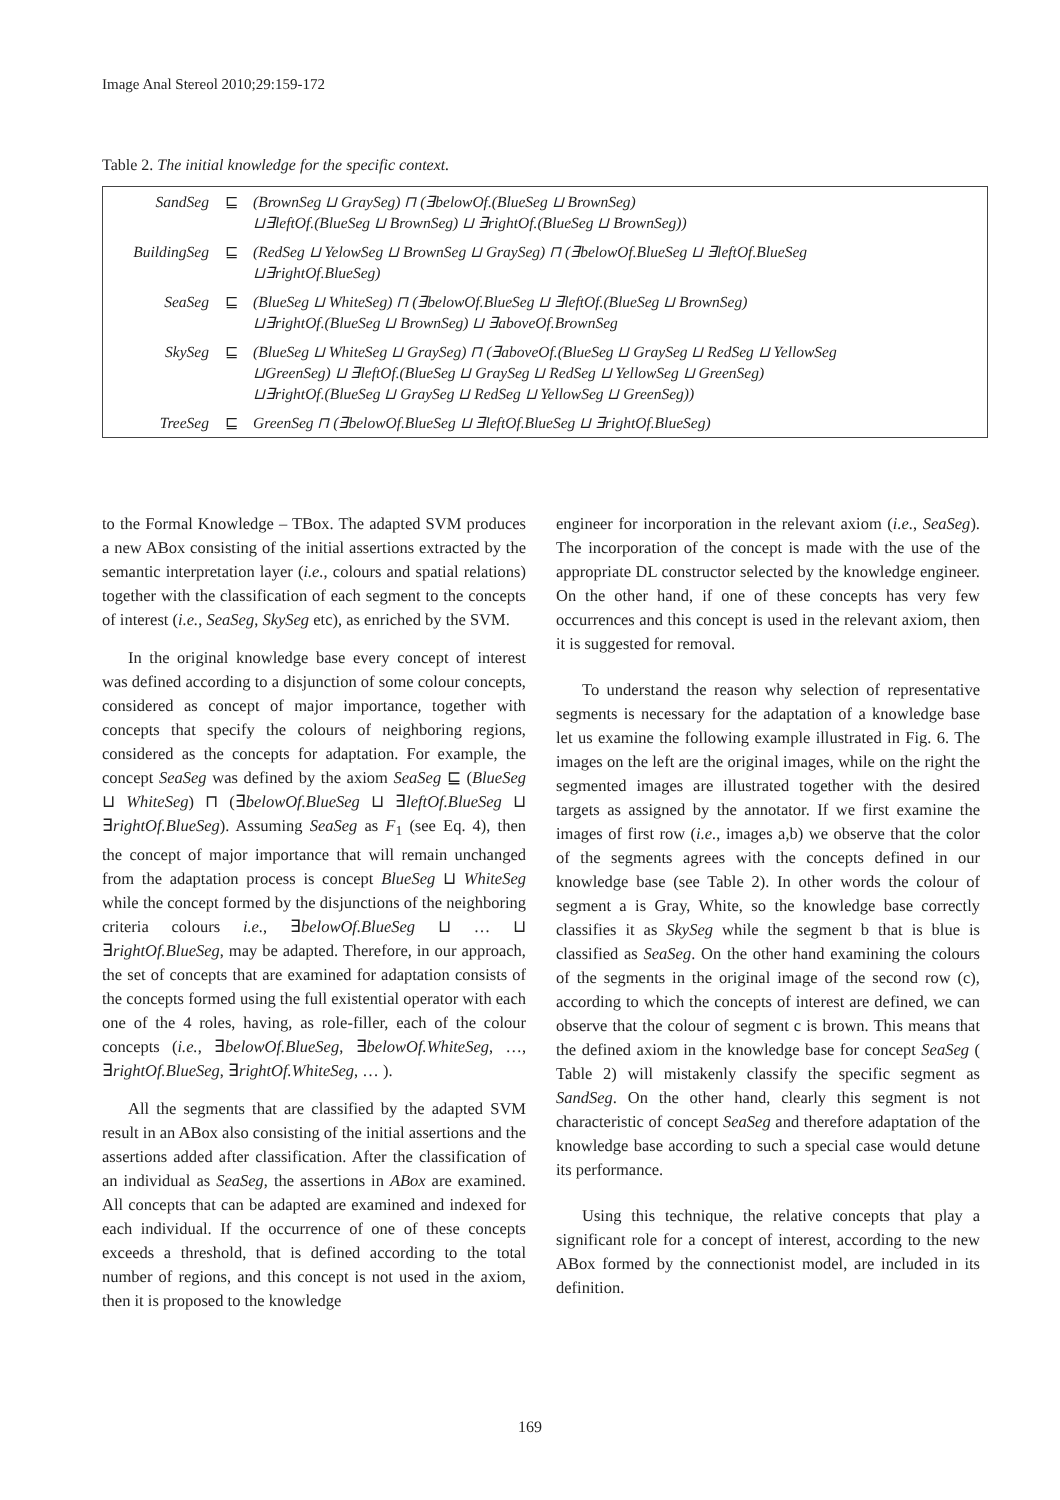Image Anal Stereol 2010;29:159-172
Table 2. The initial knowledge for the specific context.
| SandSeg | ⊑ | (BrownSeg ⊔ GraySeg) ⊓ (∃belowOf.(BlueSeg ⊔ BrownSeg) ⊔∃leftOf.(BlueSeg ⊔ BrownSeg) ⊔ ∃rightOf.(BlueSeg ⊔ BrownSeg)) |
| BuildingSeg | ⊑ | (RedSeg ⊔ YelowSeg ⊔ BrownSeg ⊔ GraySeg) ⊓ (∃belowOf.BlueSeg ⊔ ∃leftOf.BlueSeg ⊔∃rightOf.BlueSeg) |
| SeaSeg | ⊑ | (BlueSeg ⊔ WhiteSeg) ⊓ (∃belowOf.BlueSeg ⊔ ∃leftOf.(BlueSeg ⊔ BrownSeg) ⊔∃rightOf.(BlueSeg ⊔ BrownSeg) ⊔ ∃aboveOf.BrownSeg |
| SkySeg | ⊑ | (BlueSeg ⊔ WhiteSeg ⊔ GraySeg) ⊓ (∃aboveOf.(BlueSeg ⊔ GraySeg ⊔ RedSeg ⊔ YellowSeg ⊔GreenSeg) ⊔ ∃leftOf.(BlueSeg ⊔ GraySeg ⊔ RedSeg ⊔ YellowSeg ⊔ GreenSeg) ⊔∃rightOf.(BlueSeg ⊔ GraySeg ⊔ RedSeg ⊔ YellowSeg ⊔ GreenSeg)) |
| TreeSeg | ⊑ | GreenSeg ⊓ (∃belowOf.BlueSeg ⊔ ∃leftOf.BlueSeg ⊔ ∃rightOf.BlueSeg) |
to the Formal Knowledge – TBox. The adapted SVM produces a new ABox consisting of the initial assertions extracted by the semantic interpretation layer (i.e., colours and spatial relations) together with the classification of each segment to the concepts of interest (i.e., SeaSeg, SkySeg etc), as enriched by the SVM.
In the original knowledge base every concept of interest was defined according to a disjunction of some colour concepts, considered as concept of major importance, together with concepts that specify the colours of neighboring regions, considered as the concepts for adaptation. For example, the concept SeaSeg was defined by the axiom SeaSeg ⊑ (BlueSeg ⊔ WhiteSeg) ⊓ (∃belowOf.BlueSeg ⊔ ∃leftOf.BlueSeg ⊔ ∃rightOf.BlueSeg). Assuming SeaSeg as F<sub>1</sub> (see Eq. 4), then the concept of major importance that will remain unchanged from the adaptation process is concept BlueSeg ⊔ WhiteSeg while the concept formed by the disjunctions of the neighboring criteria colours i.e., ∃belowOf.BlueSeg ⊔ … ⊔ ∃rightOf.BlueSeg, may be adapted. Therefore, in our approach, the set of concepts that are examined for adaptation consists of the concepts formed using the full existential operator with each one of the 4 roles, having, as role-filler, each of the colour concepts (i.e., ∃belowOf.BlueSeg, ∃belowOf.WhiteSeg, …, ∃rightOf.BlueSeg, ∃rightOf.WhiteSeg, … ).
All the segments that are classified by the adapted SVM result in an ABox also consisting of the initial assertions and the assertions added after classification. After the classification of an individual as SeaSeg, the assertions in ABox are examined. All concepts that can be adapted are examined and indexed for each individual. If the occurrence of one of these concepts exceeds a threshold, that is defined according to the total number of regions, and this concept is not used in the axiom, then it is proposed to the knowledge
engineer for incorporation in the relevant axiom (i.e., SeaSeg). The incorporation of the concept is made with the use of the appropriate DL constructor selected by the knowledge engineer. On the other hand, if one of these concepts has very few occurrences and this concept is used in the relevant axiom, then it is suggested for removal.
To understand the reason why selection of representative segments is necessary for the adaptation of a knowledge base let us examine the following example illustrated in Fig. 6. The images on the left are the original images, while on the right the segmented images are illustrated together with the desired targets as assigned by the annotator. If we first examine the images of first row (i.e., images a,b) we observe that the color of the segments agrees with the concepts defined in our knowledge base (see Table 2). In other words the colour of segment a is Gray, White, so the knowledge base correctly classifies it as SkySeg while the segment b that is blue is classified as SeaSeg. On the other hand examining the colours of the segments in the original image of the second row (c), according to which the concepts of interest are defined, we can observe that the colour of segment c is brown. This means that the defined axiom in the knowledge base for concept SeaSeg ( Table 2) will mistakenly classify the specific segment as SandSeg. On the other hand, clearly this segment is not characteristic of concept SeaSeg and therefore adaptation of the knowledge base according to such a special case would detune its performance.
Using this technique, the relative concepts that play a significant role for a concept of interest, according to the new ABox formed by the connectionist model, are included in its definition.
169